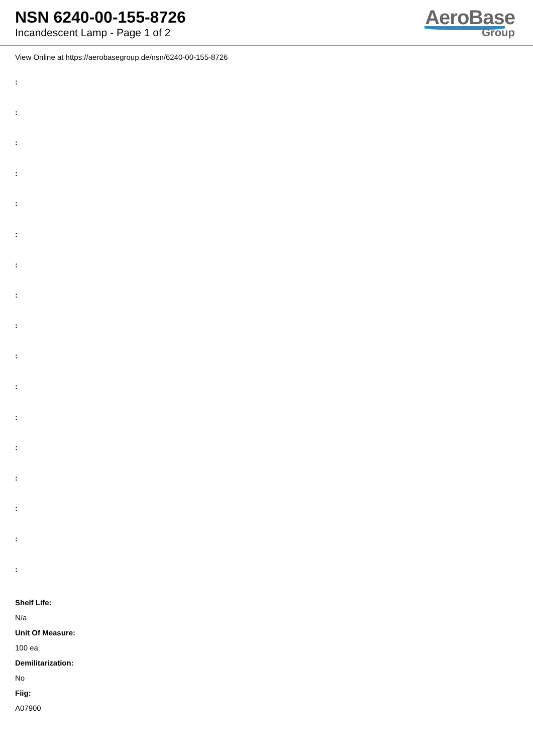NSN 6240-00-155-8726
Incandescent Lamp - Page 1 of 2
AeroBase
Group
View Online at https://aerobasegroup.de/nsn/6240-00-155-8726
:
:
:
:
:
:
:
:
:
:
:
:
:
:
:
:
:
Shelf Life:
N/a
Unit Of Measure:
100 ea
Demilitarization:
No
Fiig:
A07900